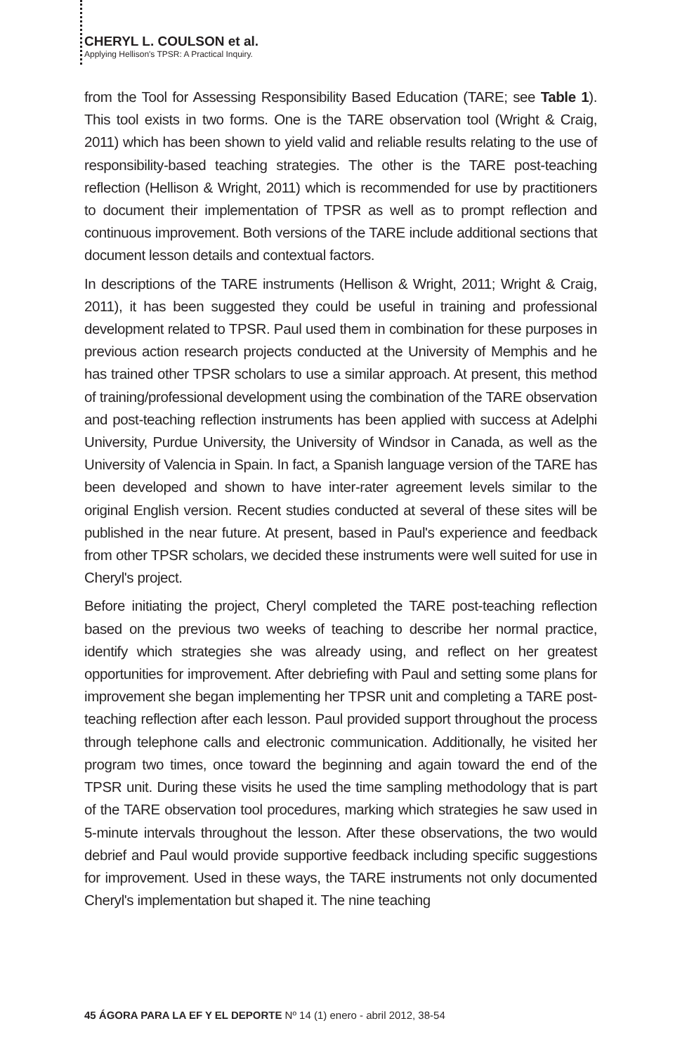CHERYL L. COULSON et al.
Applying Hellison's TPSR: A Practical Inquiry.
from the Tool for Assessing Responsibility Based Education (TARE; see Table 1). This tool exists in two forms. One is the TARE observation tool (Wright & Craig, 2011) which has been shown to yield valid and reliable results relating to the use of responsibility-based teaching strategies. The other is the TARE post-teaching reflection (Hellison & Wright, 2011) which is recommended for use by practitioners to document their implementation of TPSR as well as to prompt reflection and continuous improvement. Both versions of the TARE include additional sections that document lesson details and contextual factors.
In descriptions of the TARE instruments (Hellison & Wright, 2011; Wright & Craig, 2011), it has been suggested they could be useful in training and professional development related to TPSR. Paul used them in combination for these purposes in previous action research projects conducted at the University of Memphis and he has trained other TPSR scholars to use a similar approach. At present, this method of training/professional development using the combination of the TARE observation and post-teaching reflection instruments has been applied with success at Adelphi University, Purdue University, the University of Windsor in Canada, as well as the University of Valencia in Spain. In fact, a Spanish language version of the TARE has been developed and shown to have inter-rater agreement levels similar to the original English version. Recent studies conducted at several of these sites will be published in the near future. At present, based in Paul's experience and feedback from other TPSR scholars, we decided these instruments were well suited for use in Cheryl's project.
Before initiating the project, Cheryl completed the TARE post-teaching reflection based on the previous two weeks of teaching to describe her normal practice, identify which strategies she was already using, and reflect on her greatest opportunities for improvement. After debriefing with Paul and setting some plans for improvement she began implementing her TPSR unit and completing a TARE post-teaching reflection after each lesson. Paul provided support throughout the process through telephone calls and electronic communication. Additionally, he visited her program two times, once toward the beginning and again toward the end of the TPSR unit. During these visits he used the time sampling methodology that is part of the TARE observation tool procedures, marking which strategies he saw used in 5-minute intervals throughout the lesson. After these observations, the two would debrief and Paul would provide supportive feedback including specific suggestions for improvement. Used in these ways, the TARE instruments not only documented Cheryl's implementation but shaped it. The nine teaching
45 ÁGORA PARA LA EF Y EL DEPORTE Nº 14 (1) enero - abril 2012, 38-54